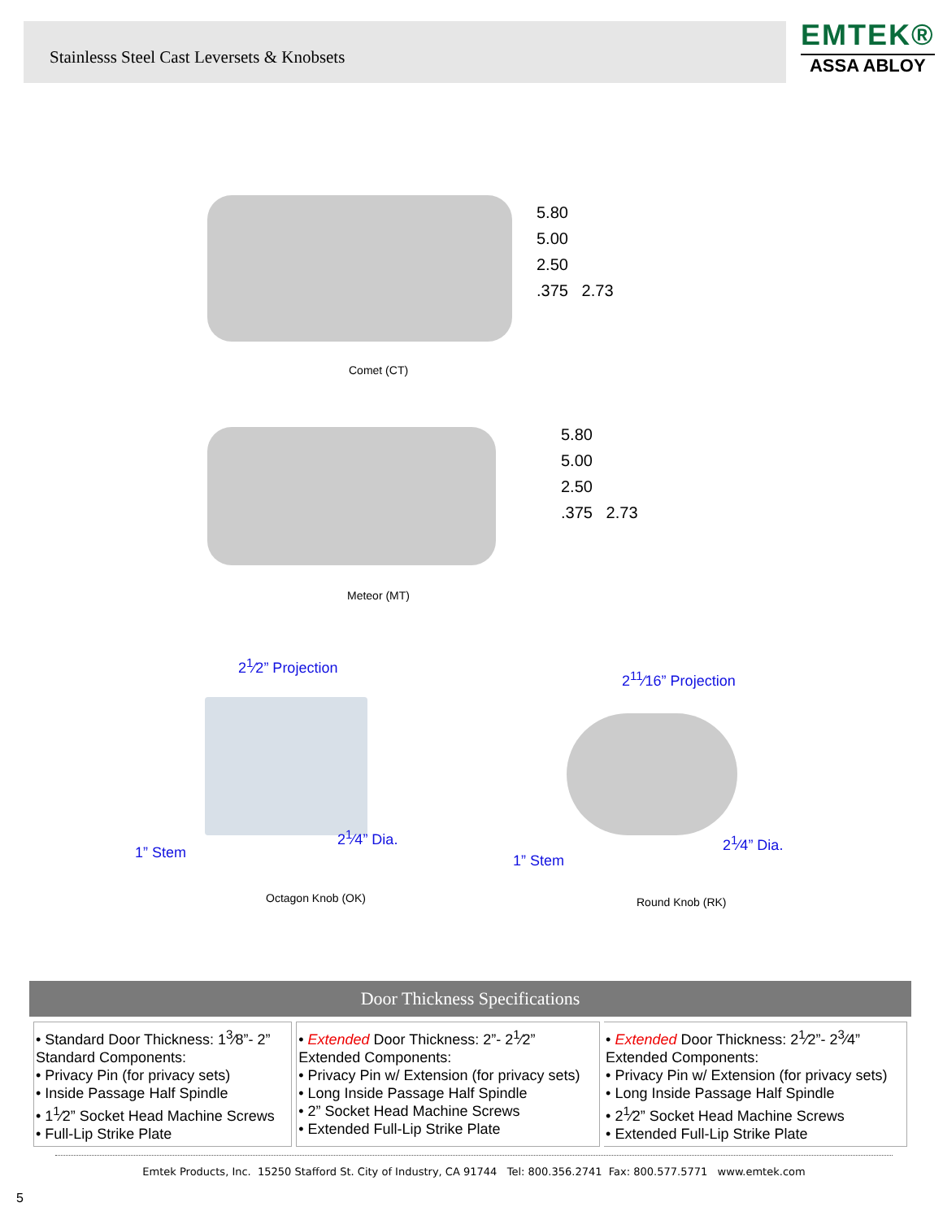Stainlesss Steel Cast Leversets & Knobsets
EMTEK®
ASSA ABLOY
5.80
5.00
2.50
.375 2.73
Comet (CT)
5.80
5.00
2.50
.375 2.73
Meteor (MT)
2<sup>1</sup>⁄2” Projection
2<sup>11</sup>⁄16” Projection
2<sup>1</sup>⁄4” Dia.
1” Stem
2<sup>1</sup>⁄4” Dia.
1” Stem
Octagon Knob (OK) Round Knob (RK)
Door Thickness Specifications
| • Standard Door Thickness: 1<sup>3</sup>⁄8”- 2” Standard Components: • Privacy Pin (for privacy sets) • Inside Passage Half Spindle • 1<sup>1</sup>⁄2” Socket Head Machine Screws • Full-Lip Strike Plate | • Extended Door Thickness: 2”- 2<sup>1</sup>⁄2” Extended Components: • Privacy Pin w/ Extension (for privacy sets) • Long Inside Passage Half Spindle • 2” Socket Head Machine Screws • Extended Full-Lip Strike Plate | • Extended Door Thickness: 2<sup>1</sup>⁄2”- 2<sup>3</sup>⁄4” Extended Components: • Privacy Pin w/ Extension (for privacy sets) • Long Inside Passage Half Spindle • 2<sup>1</sup>⁄2” Socket Head Machine Screws • Extended Full-Lip Strike Plate |
Emtek Products, Inc. 15250 Stafford St. City of Industry, CA 91744 Tel: 800.356.2741 Fax: 800.577.5771 www.emtek.com
5